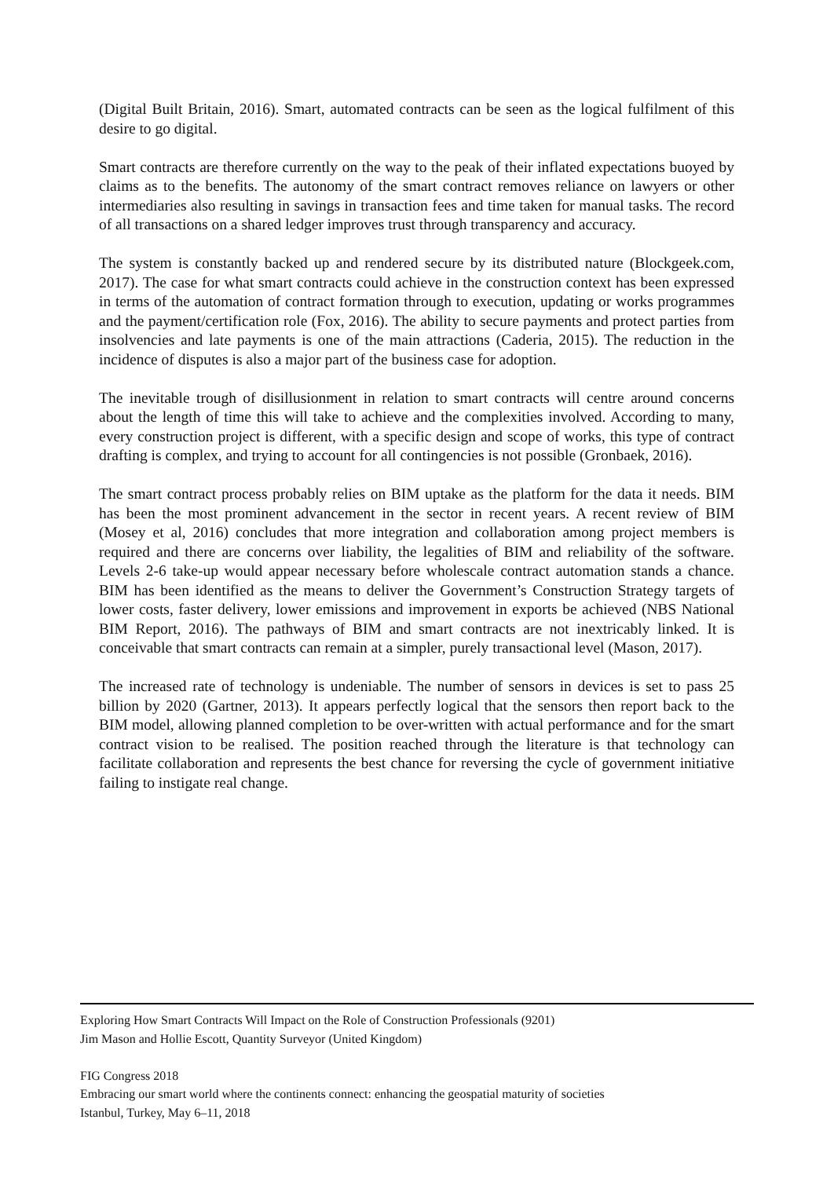(Digital Built Britain, 2016). Smart, automated contracts can be seen as the logical fulfilment of this desire to go digital.
Smart contracts are therefore currently on the way to the peak of their inflated expectations buoyed by claims as to the benefits. The autonomy of the smart contract removes reliance on lawyers or other intermediaries also resulting in savings in transaction fees and time taken for manual tasks. The record of all transactions on a shared ledger improves trust through transparency and accuracy.
The system is constantly backed up and rendered secure by its distributed nature (Blockgeek.com, 2017). The case for what smart contracts could achieve in the construction context has been expressed in terms of the automation of contract formation through to execution, updating or works programmes and the payment/certification role (Fox, 2016). The ability to secure payments and protect parties from insolvencies and late payments is one of the main attractions (Caderia, 2015). The reduction in the incidence of disputes is also a major part of the business case for adoption.
The inevitable trough of disillusionment in relation to smart contracts will centre around concerns about the length of time this will take to achieve and the complexities involved. According to many, every construction project is different, with a specific design and scope of works, this type of contract drafting is complex, and trying to account for all contingencies is not possible (Gronbaek, 2016).
The smart contract process probably relies on BIM uptake as the platform for the data it needs. BIM has been the most prominent advancement in the sector in recent years. A recent review of BIM (Mosey et al, 2016) concludes that more integration and collaboration among project members is required and there are concerns over liability, the legalities of BIM and reliability of the software. Levels 2-6 take-up would appear necessary before wholescale contract automation stands a chance. BIM has been identified as the means to deliver the Government’s Construction Strategy targets of lower costs, faster delivery, lower emissions and improvement in exports be achieved (NBS National BIM Report, 2016). The pathways of BIM and smart contracts are not inextricably linked. It is conceivable that smart contracts can remain at a simpler, purely transactional level (Mason, 2017).
The increased rate of technology is undeniable. The number of sensors in devices is set to pass 25 billion by 2020 (Gartner, 2013). It appears perfectly logical that the sensors then report back to the BIM model, allowing planned completion to be over-written with actual performance and for the smart contract vision to be realised. The position reached through the literature is that technology can facilitate collaboration and represents the best chance for reversing the cycle of government initiative failing to instigate real change.
Exploring How Smart Contracts Will Impact on the Role of Construction Professionals (9201)
Jim Mason and Hollie Escott, Quantity Surveyor (United Kingdom)
FIG Congress 2018
Embracing our smart world where the continents connect: enhancing the geospatial maturity of societies
Istanbul, Turkey, May 6–11, 2018